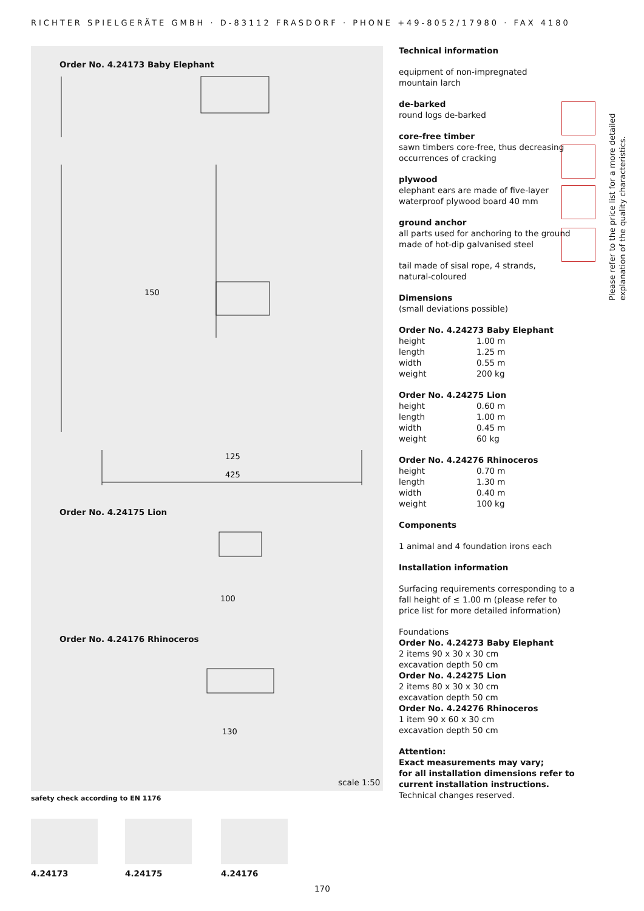RICHTER SPIELGERÄTE GMBH · D-83112 FRASDORF · PHONE +49-8052/17980 · FAX 4180
Order No. 4.24173 Baby Elephant
150
125
425
100
130
Order No. 4.24175 Lion
Order No. 4.24176 Rhinoceros
scale 1:50
safety check according to EN 1176
4.24173 4.24175 4.24176
Technical information
equipment of non-impregnated
mountain larch
de-barked
round logs de-barked
core-free timber
sawn timbers core-free, thus decreasing occurrences of cracking
plywood
elephant ears are made of five-layer waterproof plywood board 40 mm
ground anchor
all parts used for anchoring to the ground made of hot-dip galvanised steel
tail made of sisal rope, 4 strands,
natural-coloured
Dimensions
(small deviations possible)
Order No. 4.24273 Baby Elephant
| height | 1.00 m |
| length | 1.25 m |
| width | 0.55 m |
| weight | 200 kg |
Order No. 4.24275 Lion
| height | 0.60 m |
| length | 1.00 m |
| width | 0.45 m |
| weight | 60 kg |
Order No. 4.24276 Rhinoceros
| height | 0.70 m |
| length | 1.30 m |
| width | 0.40 m |
| weight | 100 kg |
Components
1 animal and 4 foundation irons each
Installation information
Surfacing requirements corresponding to a fall height of ≤ 1.00 m (please refer to price list for more detailed information)
Foundations
Order No. 4.24273 Baby Elephant
2 items 90 x 30 x 30 cm
excavation depth 50 cm
Order No. 4.24275 Lion
2 items 80 x 30 x 30 cm
excavation depth 50 cm
Order No. 4.24276 Rhinoceros
1 item 90 x 60 x 30 cm
excavation depth 50 cm
Attention:
Exact measurements may vary;
for all installation dimensions refer to current installation instructions.
Technical changes reserved.
Please refer to the price list for a more detailed explanation of the quality characteristics.
170